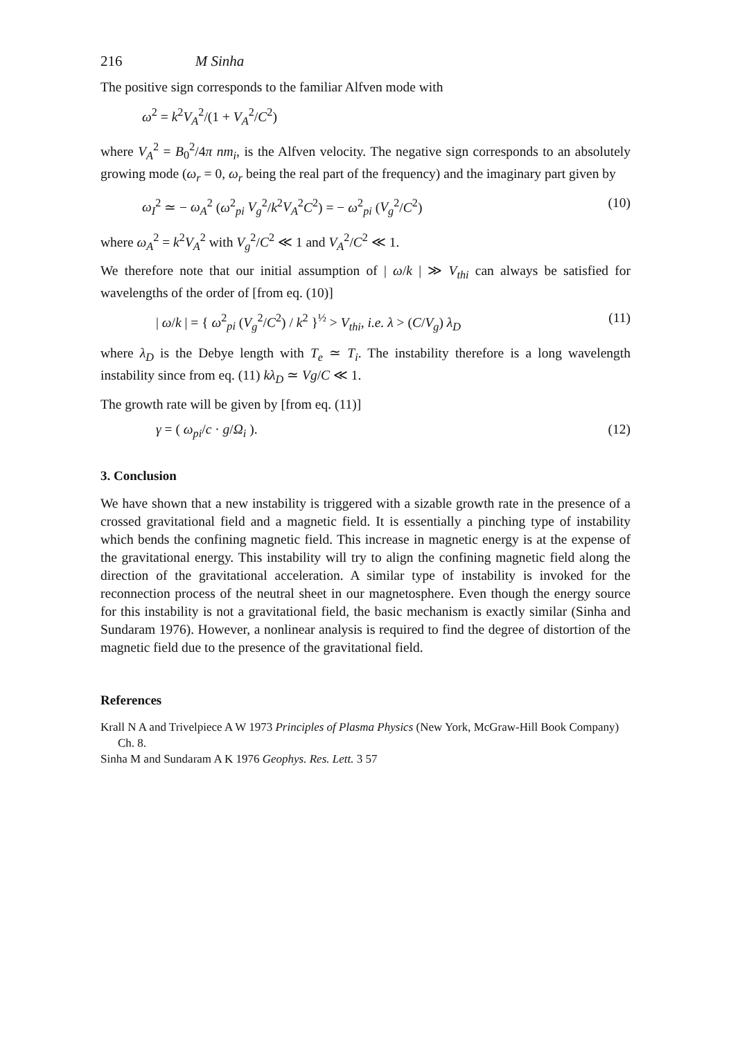216 M Sinha
The positive sign corresponds to the familiar Alfven mode with
ω<sup>2</sup> = k<sup>2</sup>V<sub>A</sub><sup>2</sup>/(1 + V<sub>A</sub><sup>2</sup>/C<sup>2</sup>)
where V<sub>A</sub><sup>2</sup> = B<sub>0</sub><sup>2</sup>/4π nm<sub>i</sub>, is the Alfven velocity. The negative sign corresponds to an absolutely growing mode (ω<sub>r</sub> = 0, ω<sub>r</sub> being the real part of the frequency) and the imaginary part given by
ω<sub>I</sub><sup>2</sup> ≃ − ω<sub>A</sub><sup>2</sup> (ω<sup>2</sup><sub>pi</sub> V<sub>g</sub><sup>2</sup>/k<sup>2</sup>V<sub>A</sub><sup>2</sup>C<sup>2</sup>) = − ω<sup>2</sup><sub>pi</sub> (V<sub>g</sub><sup>2</sup>/C<sup>2</sup>) (10)
where ω<sub>A</sub><sup>2</sup> = k<sup>2</sup>V<sub>A</sub><sup>2</sup> with V<sub>g</sub><sup>2</sup>/C<sup>2</sup> ≪ 1 and V<sub>A</sub><sup>2</sup>/C<sup>2</sup> ≪ 1.
We therefore note that our initial assumption of | ω/k | ≫ V<sub>thi</sub> can always be satisfied for wavelengths of the order of [from eq. (10)]
| ω/k | = { ω<sup>2</sup><sub>pi</sub> (V<sub>g</sub><sup>2</sup>/C<sup>2</sup>) / k<sup>2</sup> }<sup>½</sup> > V<sub>thi</sub>, i.e. λ > (C/V<sub>g</sub>) λ<sub>D</sub> (11)
where λ<sub>D</sub> is the Debye length with T<sub>e</sub> ≃ T<sub>i</sub>. The instability therefore is a long wavelength instability since from eq. (11) kλ<sub>D</sub> ≃ Vg/C ≪ 1.
The growth rate will be given by [from eq. (11)]
γ = ( ω<sub>pi</sub>/c · g/Ω<sub>i</sub> ). (12)
3. Conclusion
We have shown that a new instability is triggered with a sizable growth rate in the presence of a crossed gravitational field and a magnetic field. It is essentially a pinching type of instability which bends the confining magnetic field. This increase in magnetic energy is at the expense of the gravitational energy. This instability will try to align the confining magnetic field along the direction of the gravitational acceleration. A similar type of instability is invoked for the reconnection process of the neutral sheet in our magnetosphere. Even though the energy source for this instability is not a gravitational field, the basic mechanism is exactly similar (Sinha and Sundaram 1976). However, a nonlinear analysis is required to find the degree of distortion of the magnetic field due to the presence of the gravitational field.
References
Krall N A and Trivelpiece A W 1973 Principles of Plasma Physics (New York, McGraw-Hill Book Company) Ch. 8.
Sinha M and Sundaram A K 1976 Geophys. Res. Lett. 3 57